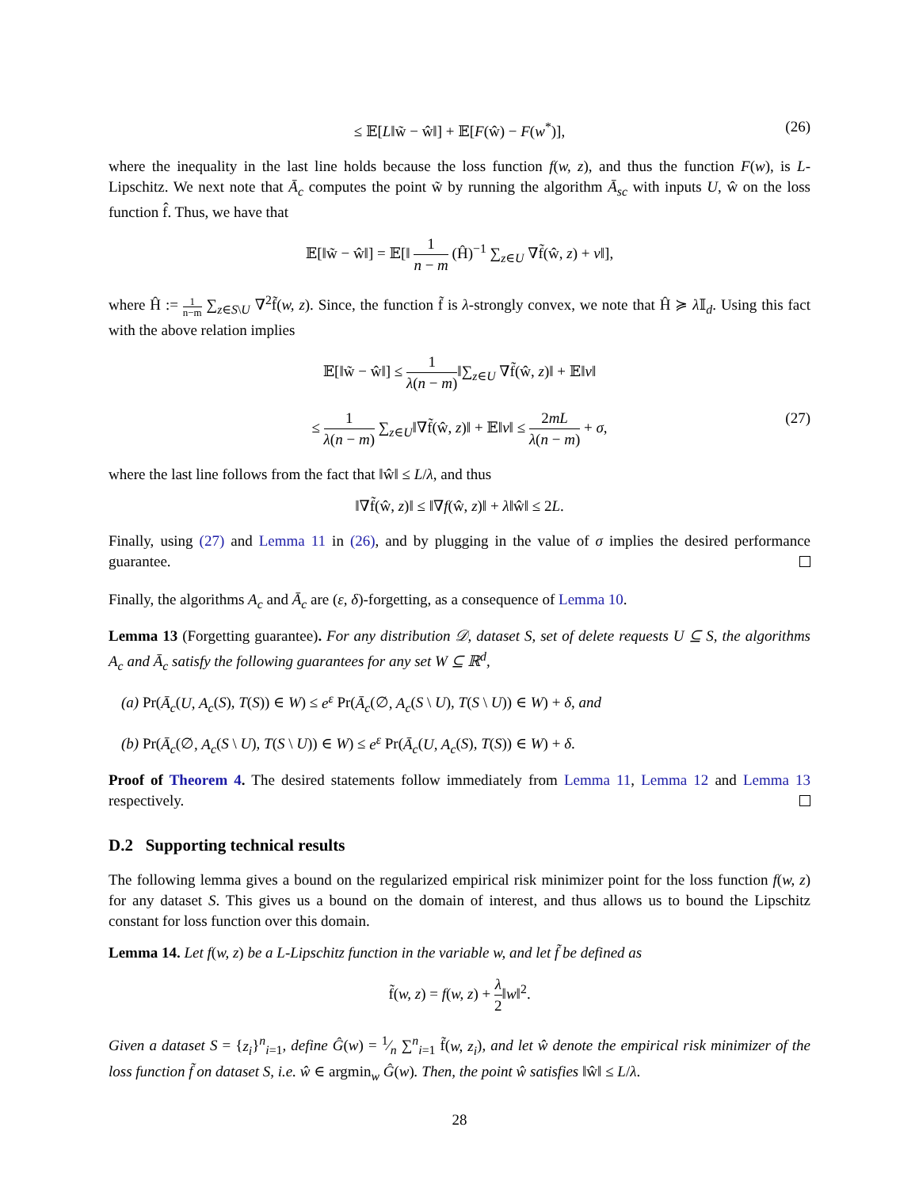≤ 𝔼[L‖w̃ − ŵ‖] + 𝔼[F(ŵ) − F(w<sup>*</sup>)], (26)
where the inequality in the last line holds because the loss function f(w, z), and thus the function F(w), is L-Lipschitz. We next note that Ā<sub>c</sub> computes the point w̃ by running the algorithm Ā<sub>sc</sub> with inputs U, ŵ on the loss function f̂. Thus, we have that
𝔼[‖w̃ − ŵ‖] = 𝔼[‖ 1 n − m (Ĥ)<sup>−1</sup> ∑<sub>z∈U</sub> ∇f̃(ŵ, z) + ν‖],
where Ĥ := 1 n−m ∑<sub>z∈S\U</sub> ∇<sup>2</sup>f̃(w, z). Since, the function f̃ is λ-strongly convex, we note that Ĥ ≽ λ 𝕀<sub>d</sub>. Using this fact with the above relation implies
𝔼[‖w̃ − ŵ‖] ≤ 1 λ(n − m)‖∑<sub>z∈U</sub> ∇f̃(ŵ, z)‖ + 𝔼‖ν‖
≤ 1 λ(n − m) ∑<sub>z∈U</sub>‖∇f̃(ŵ, z)‖ + 𝔼‖ν‖ ≤ 2mL λ(n − m) + σ, (27)
where the last line follows from the fact that ‖ŵ‖ ≤ L/λ, and thus
‖∇f̃(ŵ, z)‖ ≤ ‖∇f(ŵ, z)‖ + λ‖ŵ‖ ≤ 2L.
Finally, using (27) and Lemma 11 in (26), and by plugging in the value of σ implies the desired performance guarantee.
Finally, the algorithms A<sub>c</sub> and Ā<sub>c</sub> are (ε, δ)-forgetting, as a consequence of Lemma 10.
Lemma 13 (Forgetting guarantee). For any distribution 𝒟, dataset S, set of delete requests U ⊆ S, the algorithms A<sub>c</sub> and Ā<sub>c</sub> satisfy the following guarantees for any set W ⊆ ℝ<sup>d</sup>,
(a) Pr(Ā<sub>c</sub>(U, A<sub>c</sub>(S), T(S)) ∈ W) ≤ e<sup>ε</sup> Pr(Ā<sub>c</sub>(∅, A<sub>c</sub>(S \ U), T(S \ U)) ∈ W) + δ, and
(b) Pr(Ā<sub>c</sub>(∅, A<sub>c</sub>(S \ U), T(S \ U)) ∈ W) ≤ e<sup>ε</sup> Pr(Ā<sub>c</sub>(U, A<sub>c</sub>(S), T(S)) ∈ W) + δ.
Proof of Theorem 4. The desired statements follow immediately from Lemma 11, Lemma 12 and Lemma 13 respectively.
D.2 Supporting technical results
The following lemma gives a bound on the regularized empirical risk minimizer point for the loss function f(w, z) for any dataset S. This gives us a bound on the domain of interest, and thus allows us to bound the Lipschitz constant for loss function over this domain.
Lemma 14. Let f(w, z) be a L-Lipschitz function in the variable w, and let f̃ be defined as
f̃(w, z) = f(w, z) + λ 2‖w‖<sup>2</sup>.
Given a dataset S = {z<sub>i</sub>}<sup>n</sup><sub>i=1</sub>, define Ĝ(w) = 1⁄n ∑<sup>n</sup><sub>i=1</sub> f̃(w, z<sub>i</sub>), and let ŵ denote the empirical risk minimizer of the loss function f̃ on dataset S, i.e. ŵ ∈ argmin<sub>w</sub> Ĝ(w). Then, the point ŵ satisfies ‖ŵ‖ ≤ L/λ.
28